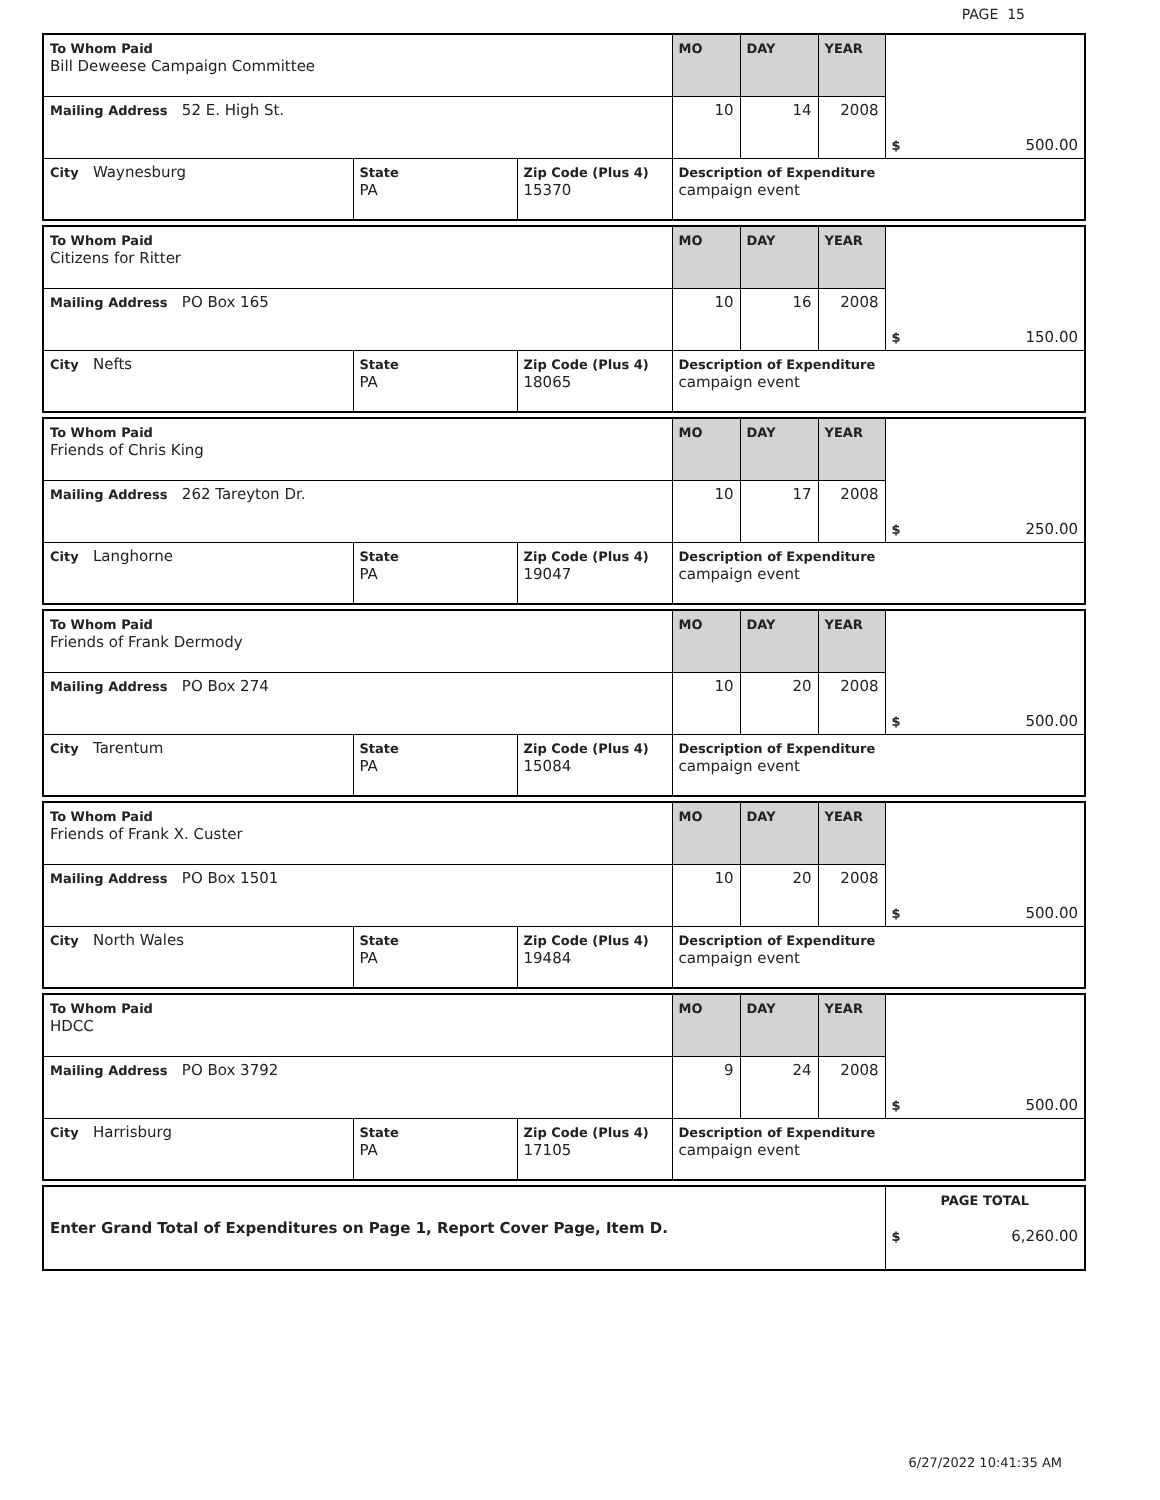PAGE 15
| To Whom Paid Bill Deweese Campaign Committee | | | MO | DAY | YEAR | $ 500.00 |
| Mailing Address 52 E. High St. | | | 10 | 14 | 2008 | |
| City Waynesburg | State PA | Zip Code (Plus 4) 15370 | Description of Expenditure campaign event | | | |
| To Whom Paid Citizens for Ritter | | | MO | DAY | YEAR | $ 150.00 |
| Mailing Address PO Box 165 | | | 10 | 16 | 2008 | |
| City Nefts | State PA | Zip Code (Plus 4) 18065 | Description of Expenditure campaign event | | | |
| To Whom Paid Friends of Chris King | | | MO | DAY | YEAR | $ 250.00 |
| Mailing Address 262 Tareyton Dr. | | | 10 | 17 | 2008 | |
| City Langhorne | State PA | Zip Code (Plus 4) 19047 | Description of Expenditure campaign event | | | |
| To Whom Paid Friends of Frank Dermody | | | MO | DAY | YEAR | $ 500.00 |
| Mailing Address PO Box 274 | | | 10 | 20 | 2008 | |
| City Tarentum | State PA | Zip Code (Plus 4) 15084 | Description of Expenditure campaign event | | | |
| To Whom Paid Friends of Frank X. Custer | | | MO | DAY | YEAR | $ 500.00 |
| Mailing Address PO Box 1501 | | | 10 | 20 | 2008 | |
| City North Wales | State PA | Zip Code (Plus 4) 19484 | Description of Expenditure campaign event | | | |
| To Whom Paid HDCC | | | MO | DAY | YEAR | $ 500.00 |
| Mailing Address PO Box 3792 | | | 9 | 24 | 2008 | |
| City Harrisburg | State PA | Zip Code (Plus 4) 17105 | Description of Expenditure campaign event | | | |
| Enter Grand Total of Expenditures on Page 1, Report Cover Page, Item D. | PAGE TOTAL $ 6,260.00 |
6/27/2022 10:41:35 AM